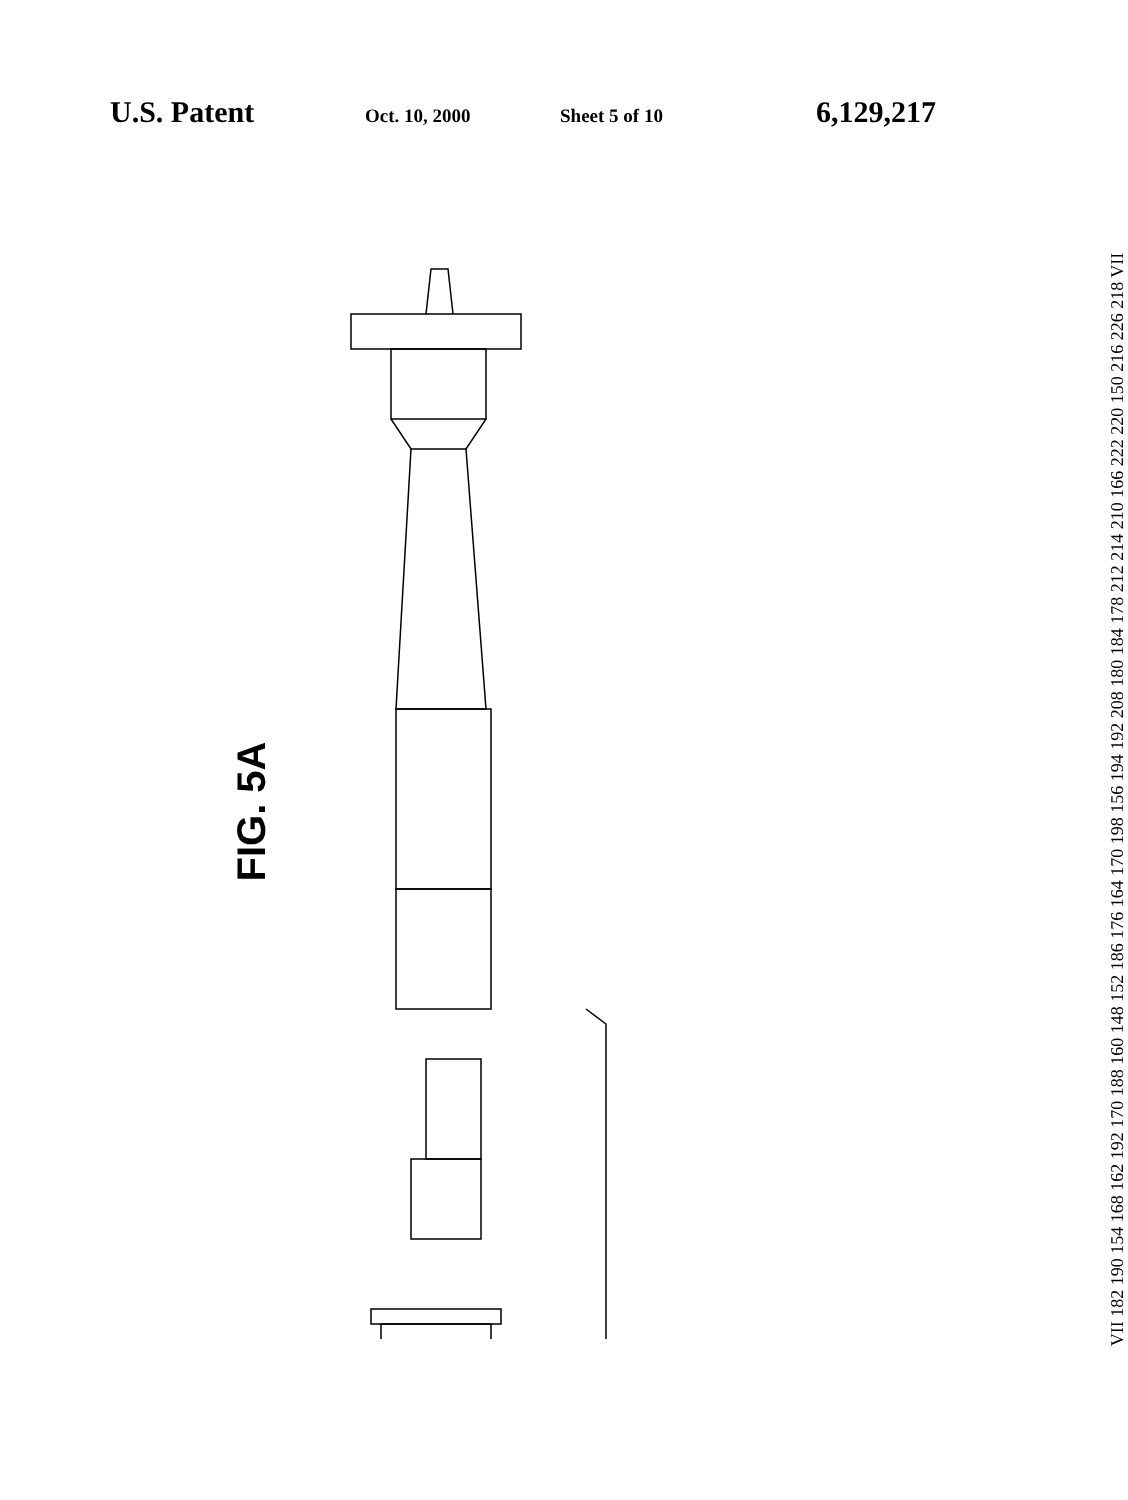U.S. Patent Oct. 10, 2000 Sheet 5 of 10 6,129,217
FIG. 5A VII 182 190 154 168 162 192 170 188 160 148 152 186 176 164 170 198 156 194 192 208 180 184 178 212 214 210 166 222 220 150 216 226 218 VII